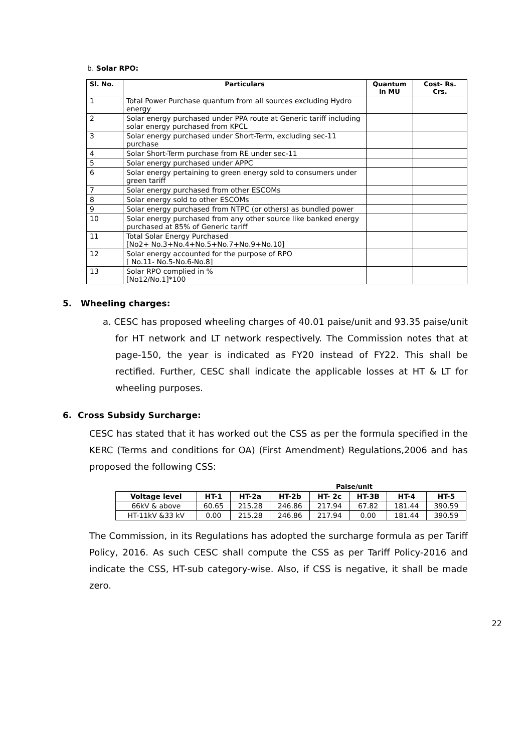b. Solar RPO:
| Sl. No. | Particulars | Quantum in MU | Cost- Rs. Crs. |
| --- | --- | --- | --- |
| 1 | Total Power Purchase quantum from all sources excluding Hydro energy | | |
| 2 | Solar energy purchased under PPA route at Generic tariff including solar energy purchased from KPCL | | |
| 3 | Solar energy purchased under Short-Term, excluding sec-11 purchase | | |
| 4 | Solar Short-Term purchase from RE under sec-11 | | |
| 5 | Solar energy purchased under APPC | | |
| 6 | Solar energy pertaining to green energy sold to consumers under green tariff | | |
| 7 | Solar energy purchased from other ESCOMs | | |
| 8 | Solar energy sold to other ESCOMs | | |
| 9 | Solar energy purchased from NTPC (or others) as bundled power | | |
| 10 | Solar energy purchased from any other source like banked energy purchased at 85% of Generic tariff | | |
| 11 | Total Solar Energy Purchased [No2+ No.3+No.4+No.5+No.7+No.9+No.10] | | |
| 12 | Solar energy accounted for the purpose of RPO [ No.11- No.5-No.6-No.8] | | |
| 13 | Solar RPO complied in % [No12/No.1]*100 | | |
5. Wheeling charges:
a. CESC has proposed wheeling charges of 40.01 paise/unit and 93.35 paise/unit for HT network and LT network respectively. The Commission notes that at page-150, the year is indicated as FY20 instead of FY22. This shall be rectified. Further, CESC shall indicate the applicable losses at HT & LT for wheeling purposes.
6. Cross Subsidy Surcharge:
CESC has stated that it has worked out the CSS as per the formula specified in the KERC (Terms and conditions for OA) (First Amendment) Regulations,2006 and has proposed the following CSS:
Paise/unit
| Voltage level | HT-1 | HT-2a | HT-2b | HT- 2c | HT-3B | HT-4 | HT-5 |
| --- | --- | --- | --- | --- | --- | --- | --- |
| 66kV & above | 60.65 | 215.28 | 246.86 | 217.94 | 67.82 | 181.44 | 390.59 |
| HT-11kV &33 kV | 0.00 | 215.28 | 246.86 | 217.94 | 0.00 | 181.44 | 390.59 |
The Commission, in its Regulations has adopted the surcharge formula as per Tariff Policy, 2016. As such CESC shall compute the CSS as per Tariff Policy-2016 and indicate the CSS, HT-sub category-wise. Also, if CSS is negative, it shall be made zero.
22